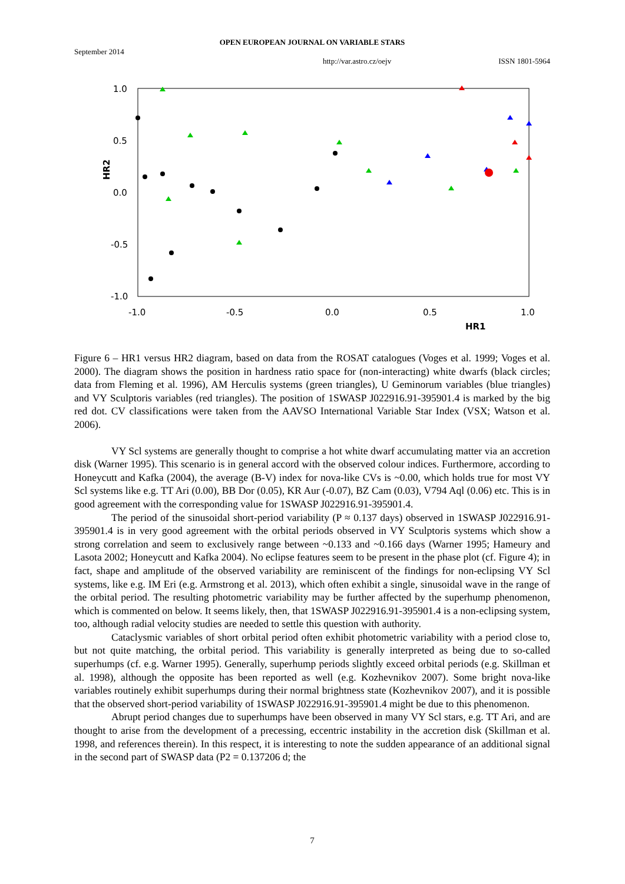OPEN EUROPEAN JOURNAL ON VARIABLE STARS
September 2014
http://var.astro.cz/oejv ISSN 1801-5964
1.0
0.5
0.0
-0.5
-1.0
-1.0
-0.5
0.0
0.5
1.0
HR1
HR2
Figure 6 – HR1 versus HR2 diagram, based on data from the ROSAT catalogues (Voges et al. 1999; Voges et al. 2000). The diagram shows the position in hardness ratio space for (non-interacting) white dwarfs (black circles; data from Fleming et al. 1996), AM Herculis systems (green triangles), U Geminorum variables (blue triangles) and VY Sculptoris variables (red triangles). The position of 1SWASP J022916.91-395901.4 is marked by the big red dot. CV classifications were taken from the AAVSO International Variable Star Index (VSX; Watson et al. 2006).
VY Scl systems are generally thought to comprise a hot white dwarf accumulating matter via an accretion disk (Warner 1995). This scenario is in general accord with the observed colour indices. Furthermore, according to Honeycutt and Kafka (2004), the average (B-V) index for nova-like CVs is ~0.00, which holds true for most VY Scl systems like e.g. TT Ari (0.00), BB Dor (0.05), KR Aur (-0.07), BZ Cam (0.03), V794 Aql (0.06) etc. This is in good agreement with the corresponding value for 1SWASP J022916.91-395901.4.
The period of the sinusoidal short-period variability (P ≈ 0.137 days) observed in 1SWASP J022916.91-395901.4 is in very good agreement with the orbital periods observed in VY Sculptoris systems which show a strong correlation and seem to exclusively range between ~0.133 and ~0.166 days (Warner 1995; Hameury and Lasota 2002; Honeycutt and Kafka 2004). No eclipse features seem to be present in the phase plot (cf. Figure 4); in fact, shape and amplitude of the observed variability are reminiscent of the findings for non-eclipsing VY Scl systems, like e.g. IM Eri (e.g. Armstrong et al. 2013), which often exhibit a single, sinusoidal wave in the range of the orbital period. The resulting photometric variability may be further affected by the superhump phenomenon, which is commented on below. It seems likely, then, that 1SWASP J022916.91-395901.4 is a non-eclipsing system, too, although radial velocity studies are needed to settle this question with authority.
Cataclysmic variables of short orbital period often exhibit photometric variability with a period close to, but not quite matching, the orbital period. This variability is generally interpreted as being due to so-called superhumps (cf. e.g. Warner 1995). Generally, superhump periods slightly exceed orbital periods (e.g. Skillman et al. 1998), although the opposite has been reported as well (e.g. Kozhevnikov 2007). Some bright nova-like variables routinely exhibit superhumps during their normal brightness state (Kozhevnikov 2007), and it is possible that the observed short-period variability of 1SWASP J022916.91-395901.4 might be due to this phenomenon.
Abrupt period changes due to superhumps have been observed in many VY Scl stars, e.g. TT Ari, and are thought to arise from the development of a precessing, eccentric instability in the accretion disk (Skillman et al. 1998, and references therein). In this respect, it is interesting to note the sudden appearance of an additional signal in the second part of SWASP data (P2 = 0.137206 d; the
7